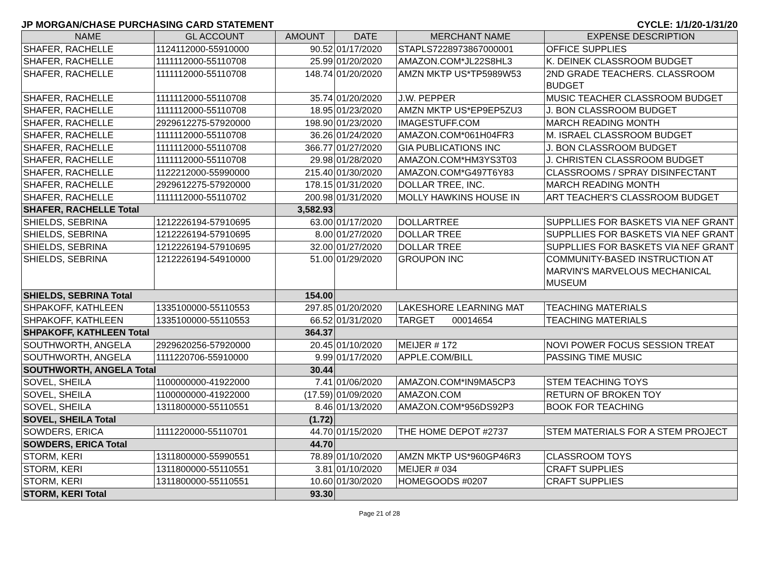JP MORGAN/CHASE PURCHASING CARD STATEMENT CYCLE: 1/1/20-1/31/20
| NAME | GL ACCOUNT | AMOUNT | DATE | MERCHANT NAME | EXPENSE DESCRIPTION |
| --- | --- | --- | --- | --- | --- |
| SHAFER, RACHELLE | 1124112000-55910000 | 90.52 | 01/17/2020 | STAPLS7228973867000001 | OFFICE SUPPLIES |
| SHAFER, RACHELLE | 1111112000-55110708 | 25.99 | 01/20/2020 | AMAZON.COM*JL22S8HL3 | K. DEINEK CLASSROOM BUDGET |
| SHAFER, RACHELLE | 1111112000-55110708 | 148.74 | 01/20/2020 | AMZN MKTP US*TP5989W53 | 2ND GRADE TEACHERS. CLASSROOM BUDGET |
| SHAFER, RACHELLE | 1111112000-55110708 | 35.74 | 01/20/2020 | J.W. PEPPER | MUSIC TEACHER CLASSROOM BUDGET |
| SHAFER, RACHELLE | 1111112000-55110708 | 18.95 | 01/23/2020 | AMZN MKTP US*EP9EP5ZU3 | J. BON CLASSROOM BUDGET |
| SHAFER, RACHELLE | 2929612275-57920000 | 198.90 | 01/23/2020 | IMAGESTUFF.COM | MARCH READING MONTH |
| SHAFER, RACHELLE | 1111112000-55110708 | 36.26 | 01/24/2020 | AMAZON.COM*061H04FR3 | M. ISRAEL CLASSROOM BUDGET |
| SHAFER, RACHELLE | 1111112000-55110708 | 366.77 | 01/27/2020 | GIA PUBLICATIONS INC | J. BON CLASSROOM BUDGET |
| SHAFER, RACHELLE | 1111112000-55110708 | 29.98 | 01/28/2020 | AMAZON.COM*HM3YS3T03 | J. CHRISTEN CLASSROOM BUDGET |
| SHAFER, RACHELLE | 1122212000-55990000 | 215.40 | 01/30/2020 | AMAZON.COM*G497T6Y83 | CLASSROOMS / SPRAY DISINFECTANT |
| SHAFER, RACHELLE | 2929612275-57920000 | 178.15 | 01/31/2020 | DOLLAR TREE, INC. | MARCH READING MONTH |
| SHAFER, RACHELLE | 1111112000-55110702 | 200.98 | 01/31/2020 | MOLLY HAWKINS HOUSE IN | ART TEACHER'S CLASSROOM BUDGET |
| SHAFER, RACHELLE Total | | 3,582.93 | | | |
| SHIELDS, SEBRINA | 1212226194-57910695 | 63.00 | 01/17/2020 | DOLLARTREE | SUPPLLIES FOR BASKETS VIA NEF GRANT |
| SHIELDS, SEBRINA | 1212226194-57910695 | 8.00 | 01/27/2020 | DOLLAR TREE | SUPPLLIES FOR BASKETS VIA NEF GRANT |
| SHIELDS, SEBRINA | 1212226194-57910695 | 32.00 | 01/27/2020 | DOLLAR TREE | SUPPLLIES FOR BASKETS VIA NEF GRANT |
| SHIELDS, SEBRINA | 1212226194-54910000 | 51.00 | 01/29/2020 | GROUPON INC | COMMUNITY-BASED INSTRUCTION AT MARVIN'S MARVELOUS MECHANICAL MUSEUM |
| SHIELDS, SEBRINA Total | | 154.00 | | | |
| SHPAKOFF, KATHLEEN | 1335100000-55110553 | 297.85 | 01/20/2020 | LAKESHORE LEARNING MAT | TEACHING MATERIALS |
| SHPAKOFF, KATHLEEN | 1335100000-55110553 | 66.52 | 01/31/2020 | TARGET 00014654 | TEACHING MATERIALS |
| SHPAKOFF, KATHLEEN Total | | 364.37 | | | |
| SOUTHWORTH, ANGELA | 2929620256-57920000 | 20.45 | 01/10/2020 | MEIJER # 172 | NOVI POWER FOCUS SESSION TREAT |
| SOUTHWORTH, ANGELA | 1111220706-55910000 | 9.99 | 01/17/2020 | APPLE.COM/BILL | PASSING TIME MUSIC |
| SOUTHWORTH, ANGELA Total | | 30.44 | | | |
| SOVEL, SHEILA | 1100000000-41922000 | 7.41 | 01/06/2020 | AMAZON.COM*IN9MA5CP3 | STEM TEACHING TOYS |
| SOVEL, SHEILA | 1100000000-41922000 | (17.59) | 01/09/2020 | AMAZON.COM | RETURN OF BROKEN TOY |
| SOVEL, SHEILA | 1311800000-55110551 | 8.46 | 01/13/2020 | AMAZON.COM*956DS92P3 | BOOK FOR TEACHING |
| SOVEL, SHEILA Total | | (1.72) | | | |
| SOWDERS, ERICA | 1111220000-55110701 | 44.70 | 01/15/2020 | THE HOME DEPOT #2737 | STEM MATERIALS FOR A STEM PROJECT |
| SOWDERS, ERICA Total | | 44.70 | | | |
| STORM, KERI | 1311800000-55990551 | 78.89 | 01/10/2020 | AMZN MKTP US*960GP46R3 | CLASSROOM TOYS |
| STORM, KERI | 1311800000-55110551 | 3.81 | 01/10/2020 | MEIJER # 034 | CRAFT SUPPLIES |
| STORM, KERI | 1311800000-55110551 | 10.60 | 01/30/2020 | HOMEGOODS #0207 | CRAFT SUPPLIES |
| STORM, KERI Total | | 93.30 | | | |
Page 21 of 28